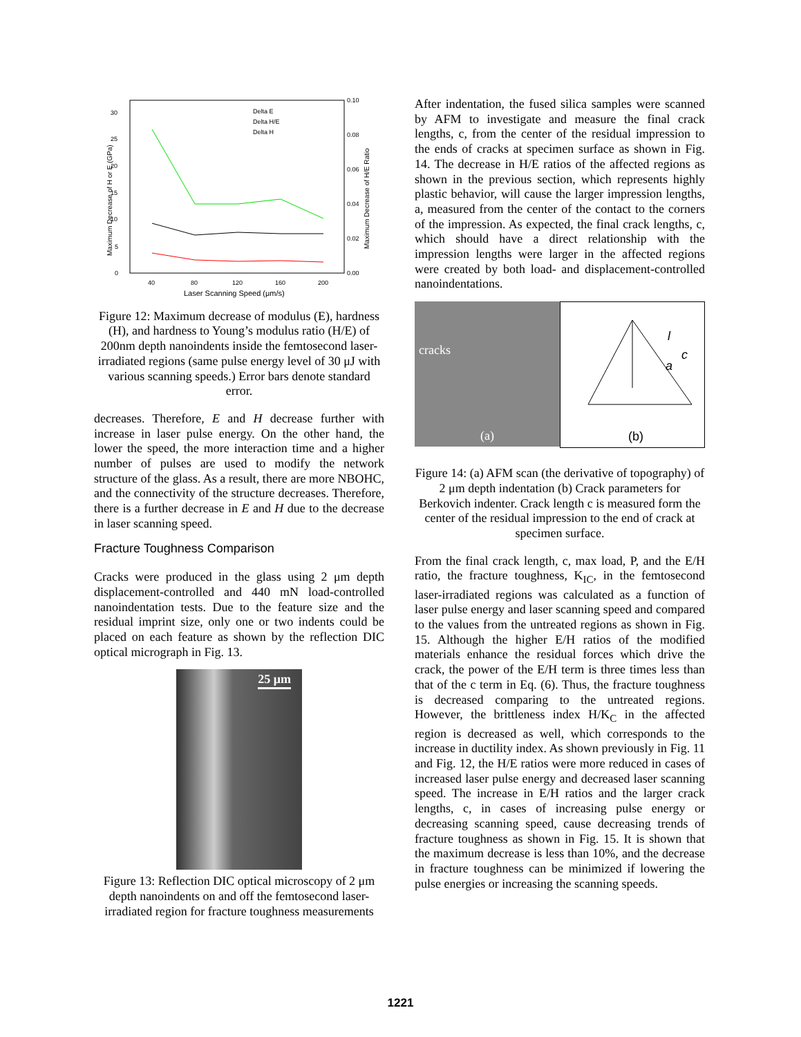0
5
10
15
20
25
30
0.00
0.02
0.04
0.06
0.08
0.10
40
80
120
160
200
Delta E
Delta H/E
Delta H
Laser Scanning Speed (μm/s)
Maximum Decrease of H or E (GPa)
Maximum Decrease of H/E Ratio
Figure 12: Maximum decrease of modulus (E), hardness (H), and hardness to Young’s modulus ratio (H/E) of 200nm depth nanoindents inside the femtosecond laser-irradiated regions (same pulse energy level of 30 μJ with various scanning speeds.) Error bars denote standard error.
decreases. Therefore, E and H decrease further with increase in laser pulse energy. On the other hand, the lower the speed, the more interaction time and a higher number of pulses are used to modify the network structure of the glass. As a result, there are more NBOHC, and the connectivity of the structure decreases. Therefore, there is a further decrease in E and H due to the decrease in laser scanning speed.
Fracture Toughness Comparison
Cracks were produced in the glass using 2 μm depth displacement-controlled and 440 mN load-controlled nanoindentation tests. Due to the feature size and the residual imprint size, only one or two indents could be placed on each feature as shown by the reflection DIC optical micrograph in Fig. 13.
25 μm
Figure 13: Reflection DIC optical microscopy of 2 μm depth nanoindents on and off the femtosecond laser-irradiated region for fracture toughness measurements
After indentation, the fused silica samples were scanned by AFM to investigate and measure the final crack lengths, c, from the center of the residual impression to the ends of cracks at specimen surface as shown in Fig. 14. The decrease in H/E ratios of the affected regions as shown in the previous section, which represents highly plastic behavior, will cause the larger impression lengths, a, measured from the center of the contact to the corners of the impression. As expected, the final crack lengths, c, which should have a direct relationship with the impression lengths were larger in the affected regions were created by both load- and displacement-controlled nanoindentations.
cracks
(a)
l
a
c
(b)
Figure 14: (a) AFM scan (the derivative of topography) of 2 μm depth indentation (b) Crack parameters for Berkovich indenter. Crack length c is measured form the center of the residual impression to the end of crack at specimen surface.
From the final crack length, c, max load, P, and the E/H ratio, the fracture toughness, K<sub>IC</sub>, in the femtosecond laser-irradiated regions was calculated as a function of laser pulse energy and laser scanning speed and compared to the values from the untreated regions as shown in Fig. 15. Although the higher E/H ratios of the modified materials enhance the residual forces which drive the crack, the power of the E/H term is three times less than that of the c term in Eq. (6). Thus, the fracture toughness is decreased comparing to the untreated regions. However, the brittleness index H/K<sub>C</sub> in the affected region is decreased as well, which corresponds to the increase in ductility index. As shown previously in Fig. 11 and Fig. 12, the H/E ratios were more reduced in cases of increased laser pulse energy and decreased laser scanning speed. The increase in E/H ratios and the larger crack lengths, c, in cases of increasing pulse energy or decreasing scanning speed, cause decreasing trends of fracture toughness as shown in Fig. 15. It is shown that the maximum decrease is less than 10%, and the decrease in fracture toughness can be minimized if lowering the pulse energies or increasing the scanning speeds.
1221